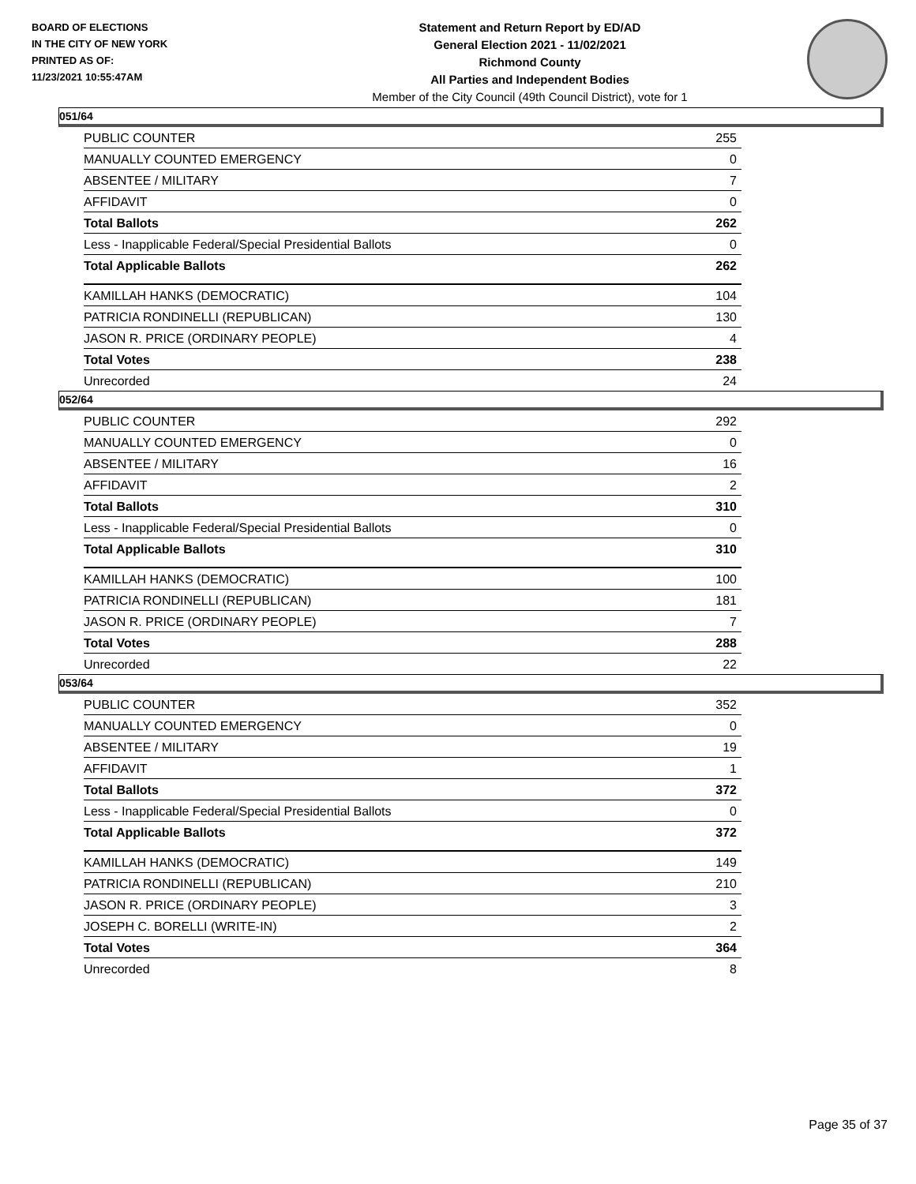BOARD OF ELECTIONS
IN THE CITY OF NEW YORK
PRINTED AS OF:
11/23/2021 10:55:47AM
Statement and Return Report by ED/AD
General Election 2021 - 11/02/2021
Richmond County
All Parties and Independent Bodies
Member of the City Council (49th Council District), vote for 1
051/64
| PUBLIC COUNTER | 255 |
| MANUALLY COUNTED EMERGENCY | 0 |
| ABSENTEE / MILITARY | 7 |
| AFFIDAVIT | 0 |
| Total Ballots | 262 |
| Less - Inapplicable Federal/Special Presidential Ballots | 0 |
| Total Applicable Ballots | 262 |
| KAMILLAH HANKS (DEMOCRATIC) | 104 |
| PATRICIA RONDINELLI (REPUBLICAN) | 130 |
| JASON R. PRICE (ORDINARY PEOPLE) | 4 |
| Total Votes | 238 |
| Unrecorded | 24 |
052/64
| PUBLIC COUNTER | 292 |
| MANUALLY COUNTED EMERGENCY | 0 |
| ABSENTEE / MILITARY | 16 |
| AFFIDAVIT | 2 |
| Total Ballots | 310 |
| Less - Inapplicable Federal/Special Presidential Ballots | 0 |
| Total Applicable Ballots | 310 |
| KAMILLAH HANKS (DEMOCRATIC) | 100 |
| PATRICIA RONDINELLI (REPUBLICAN) | 181 |
| JASON R. PRICE (ORDINARY PEOPLE) | 7 |
| Total Votes | 288 |
| Unrecorded | 22 |
053/64
| PUBLIC COUNTER | 352 |
| MANUALLY COUNTED EMERGENCY | 0 |
| ABSENTEE / MILITARY | 19 |
| AFFIDAVIT | 1 |
| Total Ballots | 372 |
| Less - Inapplicable Federal/Special Presidential Ballots | 0 |
| Total Applicable Ballots | 372 |
| KAMILLAH HANKS (DEMOCRATIC) | 149 |
| PATRICIA RONDINELLI (REPUBLICAN) | 210 |
| JASON R. PRICE (ORDINARY PEOPLE) | 3 |
| JOSEPH C. BORELLI (WRITE-IN) | 2 |
| Total Votes | 364 |
| Unrecorded | 8 |
Page 35 of 37